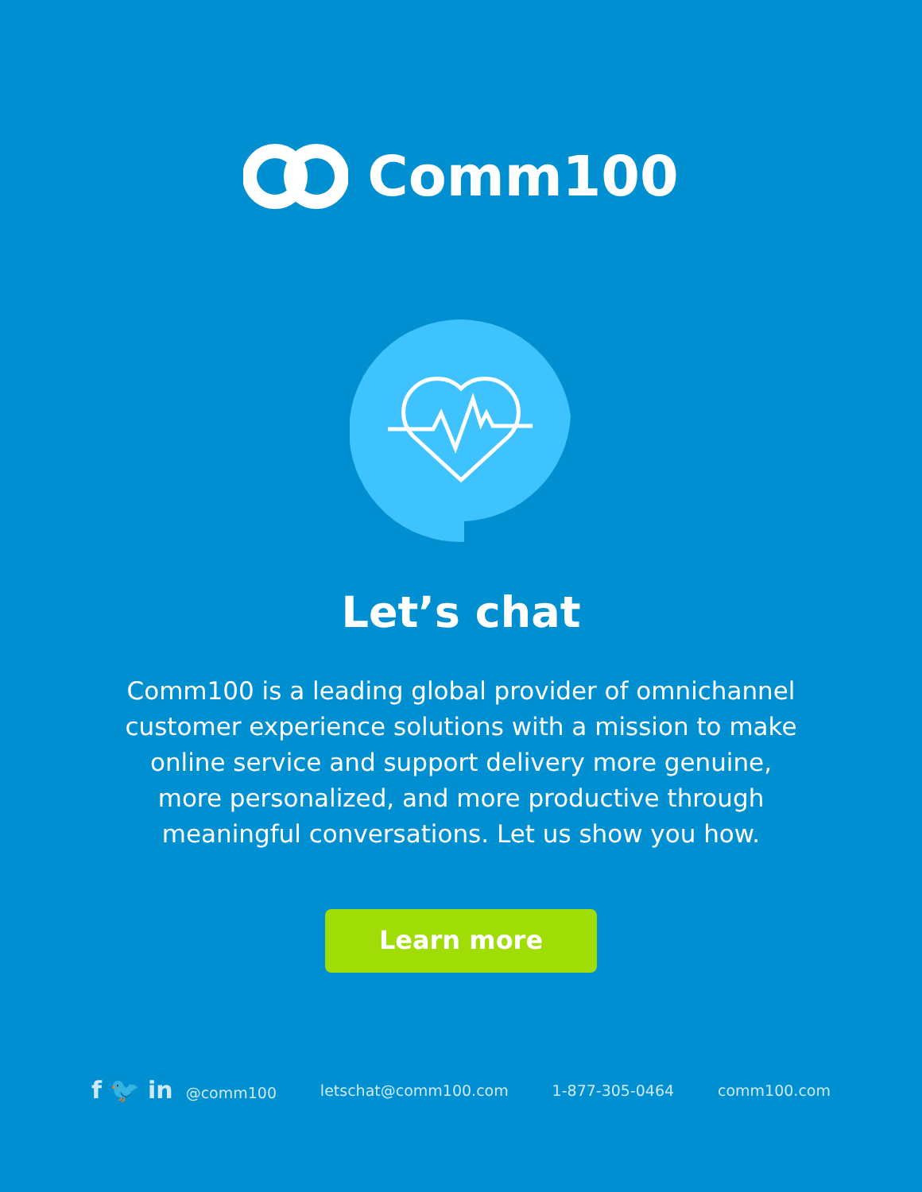Comm100
Let’s chat
Comm100 is a leading global provider of omnichannel customer experience solutions with a mission to make online service and support delivery more genuine, more personalized, and more productive through meaningful conversations. Let us show you how.
Learn more
f 🐦 in @comm100 letschat@comm100.com 1-877-305-0464 comm100.com